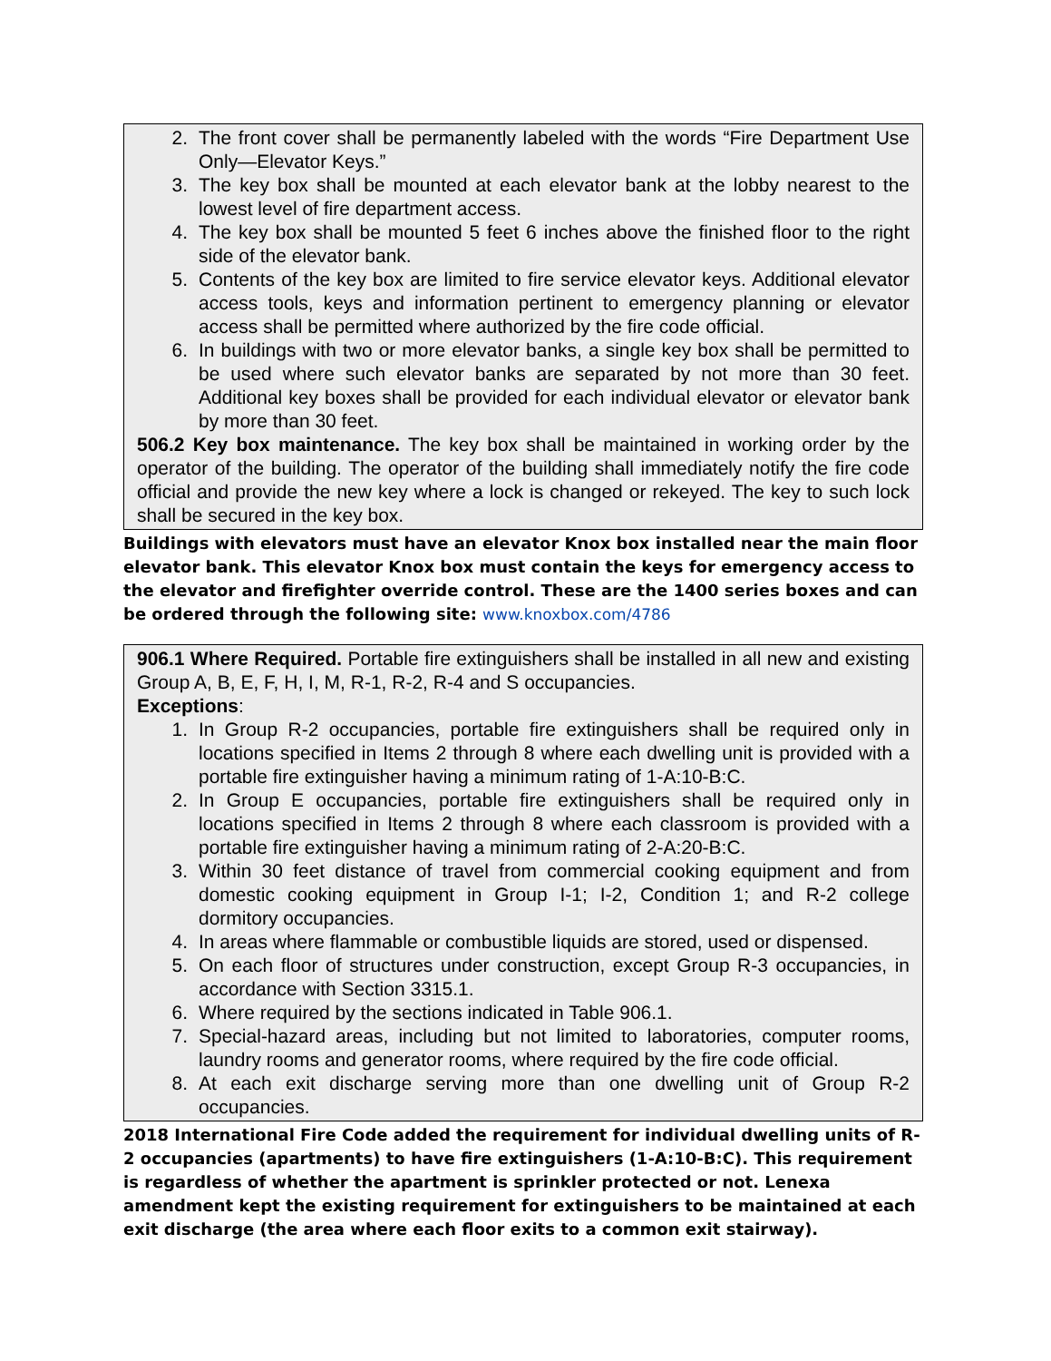2. The front cover shall be permanently labeled with the words “Fire Department Use Only—Elevator Keys.”
3. The key box shall be mounted at each elevator bank at the lobby nearest to the lowest level of fire department access.
4. The key box shall be mounted 5 feet 6 inches above the finished floor to the right side of the elevator bank.
5. Contents of the key box are limited to fire service elevator keys. Additional elevator access tools, keys and information pertinent to emergency planning or elevator access shall be permitted where authorized by the fire code official.
6. In buildings with two or more elevator banks, a single key box shall be permitted to be used where such elevator banks are separated by not more than 30 feet. Additional key boxes shall be provided for each individual elevator or elevator bank by more than 30 feet.
506.2 Key box maintenance. The key box shall be maintained in working order by the operator of the building. The operator of the building shall immediately notify the fire code official and provide the new key where a lock is changed or rekeyed. The key to such lock shall be secured in the key box.
Buildings with elevators must have an elevator Knox box installed near the main floor elevator bank. This elevator Knox box must contain the keys for emergency access to the elevator and firefighter override control. These are the 1400 series boxes and can be ordered through the following site: www.knoxbox.com/4786
906.1 Where Required. Portable fire extinguishers shall be installed in all new and existing Group A, B, E, F, H, I, M, R-1, R-2, R-4 and S occupancies.
Exceptions:
1. In Group R-2 occupancies, portable fire extinguishers shall be required only in locations specified in Items 2 through 8 where each dwelling unit is provided with a portable fire extinguisher having a minimum rating of 1-A:10-B:C.
2. In Group E occupancies, portable fire extinguishers shall be required only in locations specified in Items 2 through 8 where each classroom is provided with a portable fire extinguisher having a minimum rating of 2-A:20-B:C.
3. Within 30 feet distance of travel from commercial cooking equipment and from domestic cooking equipment in Group I-1; I-2, Condition 1; and R-2 college dormitory occupancies.
4. In areas where flammable or combustible liquids are stored, used or dispensed.
5. On each floor of structures under construction, except Group R-3 occupancies, in accordance with Section 3315.1.
6. Where required by the sections indicated in Table 906.1.
7. Special-hazard areas, including but not limited to laboratories, computer rooms, laundry rooms and generator rooms, where required by the fire code official.
8. At each exit discharge serving more than one dwelling unit of Group R-2 occupancies.
2018 International Fire Code added the requirement for individual dwelling units of R-2 occupancies (apartments) to have fire extinguishers (1-A:10-B:C). This requirement is regardless of whether the apartment is sprinkler protected or not. Lenexa amendment kept the existing requirement for extinguishers to be maintained at each exit discharge (the area where each floor exits to a common exit stairway).